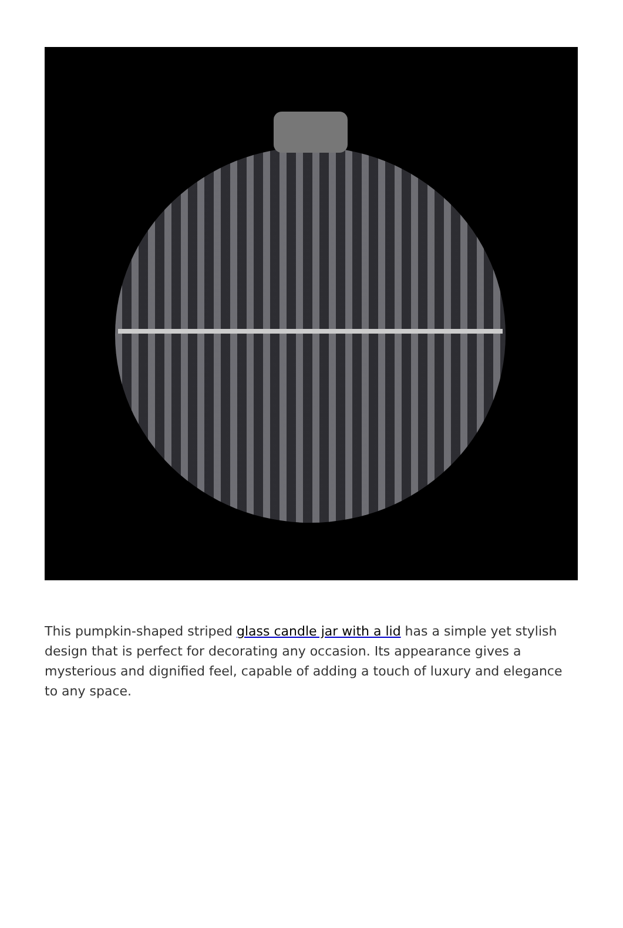This pumpkin-shaped striped glass candle jar with a lid has a simple yet stylish design that is perfect for decorating any occasion. Its appearance gives a mysterious and dignified feel, capable of adding a touch of luxury and elegance to any space.